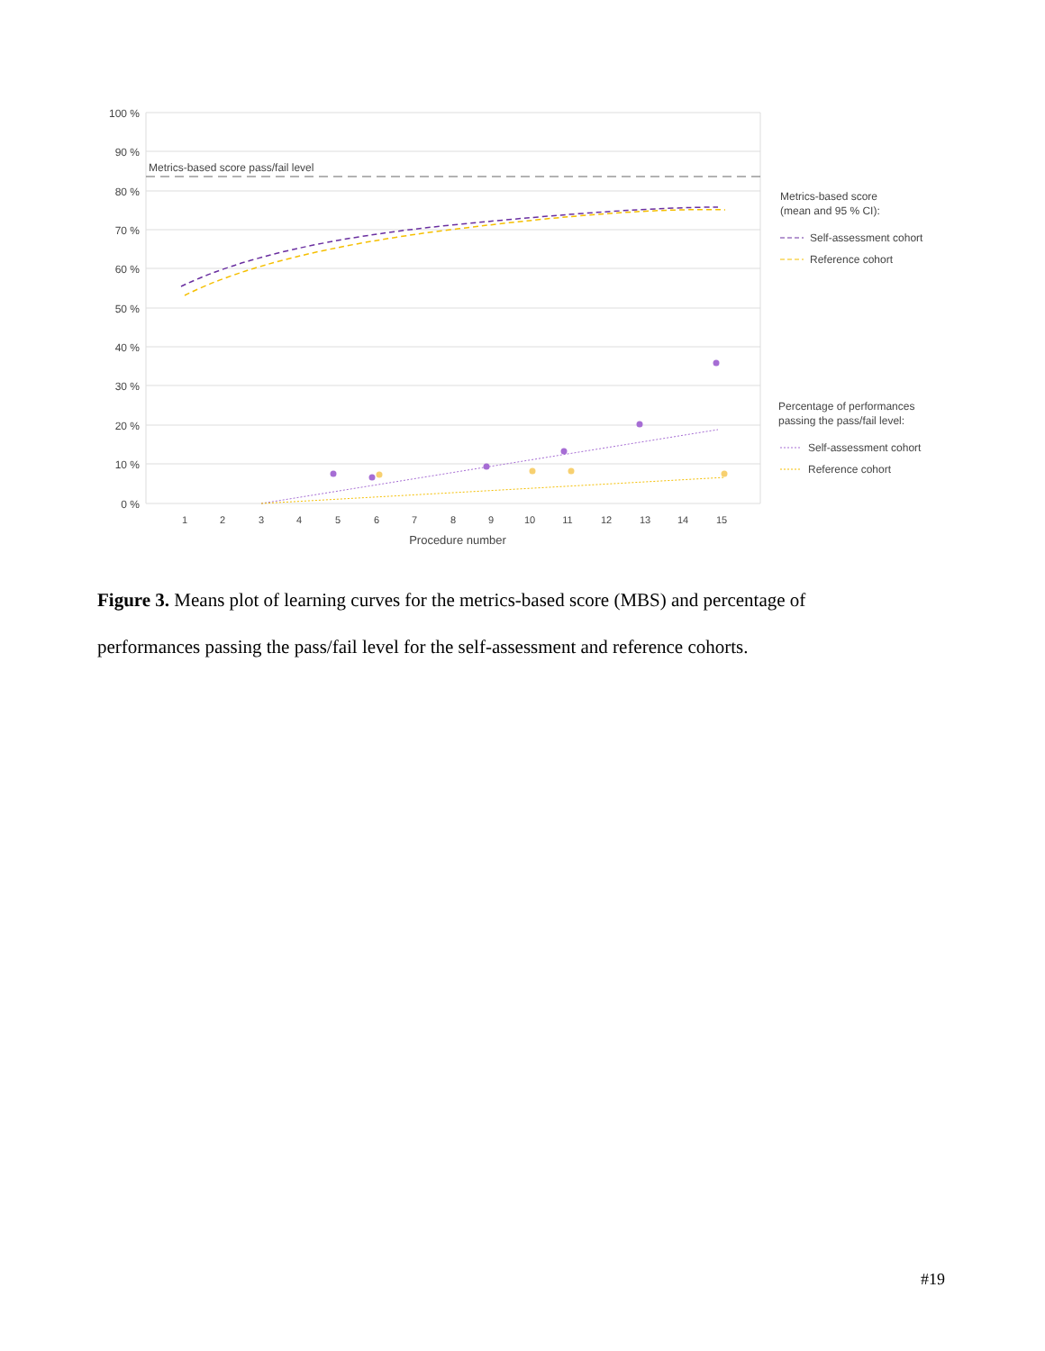Metrics-based score pass/fail level
100 %
90 %
80 %
70 %
60 %
50 %
40 %
30 %
20 %
10 %
0 %
1
2
3
4
5
6
7
8
9
10
11
12
13
14
15
Procedure number
Metrics-based score
(mean and 95 % CI):
Self-assessment cohort
Reference cohort
Percentage of performances
passing the pass/fail level:
Self-assessment cohort
Reference cohort
Figure 3. Means plot of learning curves for the metrics-based score (MBS) and percentage of performances passing the pass/fail level for the self-assessment and reference cohorts.
#19